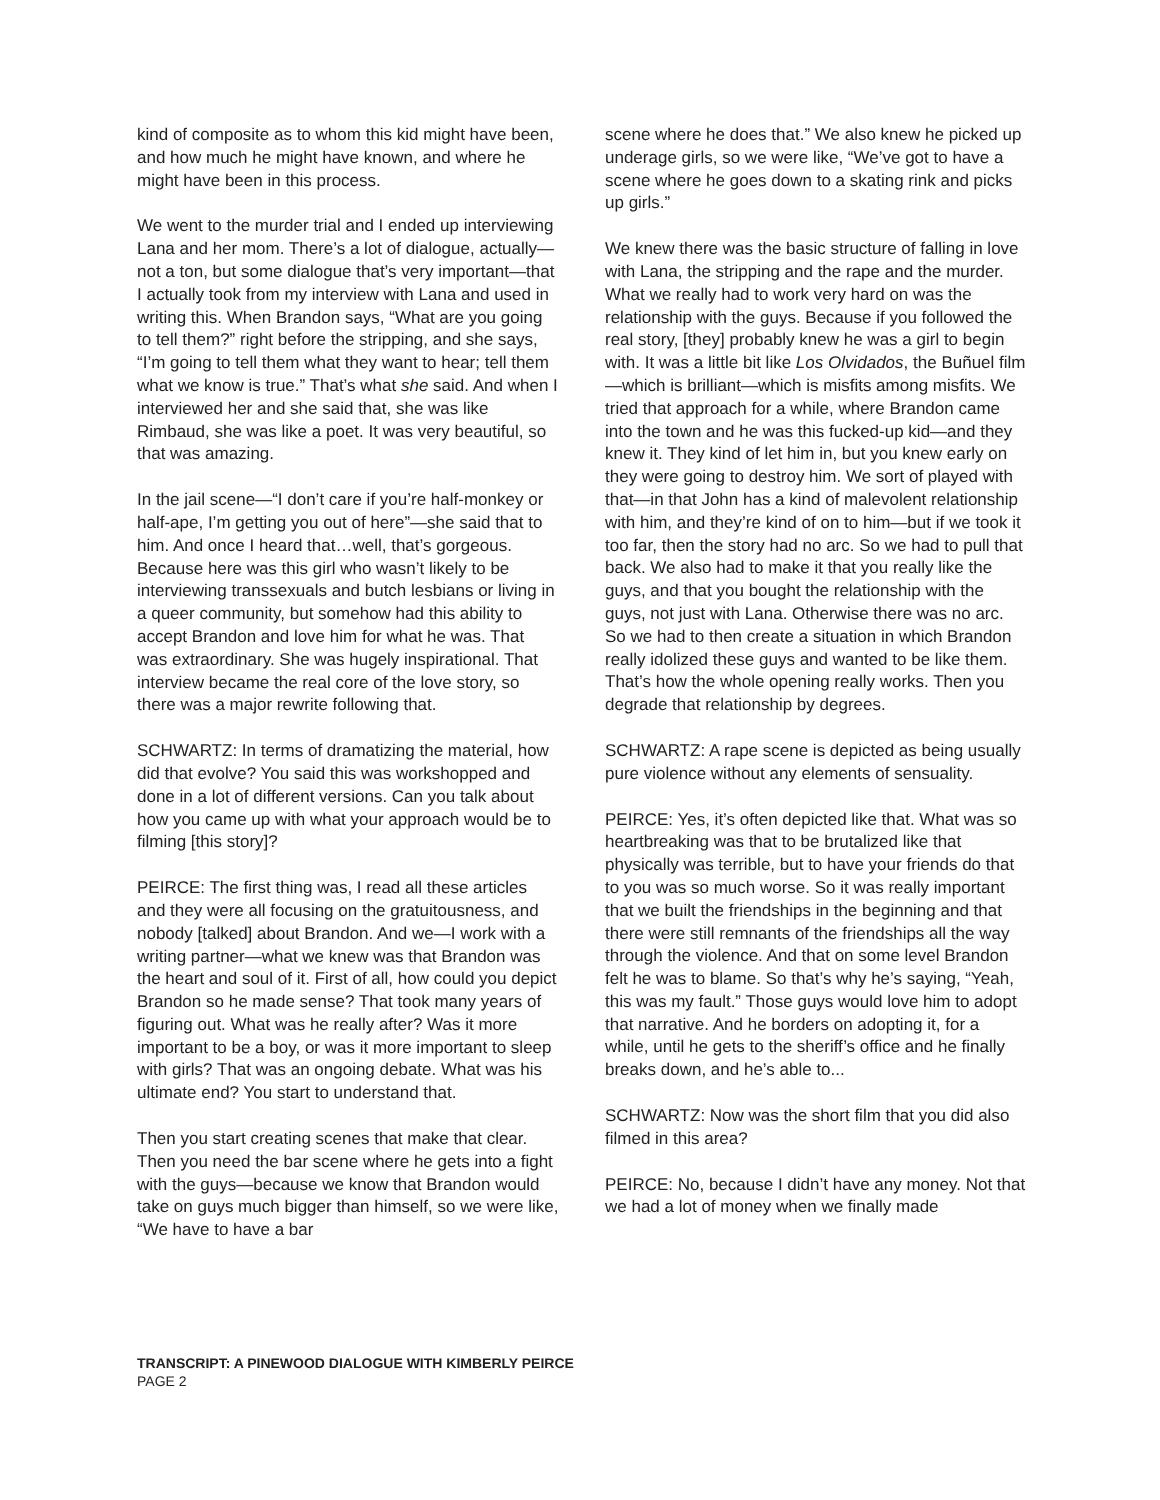kind of composite as to whom this kid might have been, and how much he might have known, and where he might have been in this process.
We went to the murder trial and I ended up interviewing Lana and her mom. There’s a lot of dialogue, actually—not a ton, but some dialogue that’s very important—that I actually took from my interview with Lana and used in writing this. When Brandon says, “What are you going to tell them?” right before the stripping, and she says, “I’m going to tell them what they want to hear; tell them what we know is true.” That’s what she said. And when I interviewed her and she said that, she was like Rimbaud, she was like a poet. It was very beautiful, so that was amazing.
In the jail scene—“I don’t care if you’re half-monkey or half-ape, I’m getting you out of here”—she said that to him. And once I heard that…well, that’s gorgeous. Because here was this girl who wasn’t likely to be interviewing transsexuals and butch lesbians or living in a queer community, but somehow had this ability to accept Brandon and love him for what he was. That was extraordinary. She was hugely inspirational. That interview became the real core of the love story, so there was a major rewrite following that.
SCHWARTZ: In terms of dramatizing the material, how did that evolve? You said this was workshopped and done in a lot of different versions. Can you talk about how you came up with what your approach would be to filming [this story]?
PEIRCE: The first thing was, I read all these articles and they were all focusing on the gratuitousness, and nobody [talked] about Brandon. And we—I work with a writing partner—what we knew was that Brandon was the heart and soul of it. First of all, how could you depict Brandon so he made sense? That took many years of figuring out. What was he really after? Was it more important to be a boy, or was it more important to sleep with girls? That was an ongoing debate. What was his ultimate end? You start to understand that.
Then you start creating scenes that make that clear. Then you need the bar scene where he gets into a fight with the guys—because we know that Brandon would take on guys much bigger than himself, so we were like, “We have to have a bar
scene where he does that.” We also knew he picked up underage girls, so we were like, “We’ve got to have a scene where he goes down to a skating rink and picks up girls.”
We knew there was the basic structure of falling in love with Lana, the stripping and the rape and the murder. What we really had to work very hard on was the relationship with the guys. Because if you followed the real story, [they] probably knew he was a girl to begin with. It was a little bit like Los Olvidados, the Buñuel film—which is brilliant—which is misfits among misfits. We tried that approach for a while, where Brandon came into the town and he was this fucked-up kid—and they knew it. They kind of let him in, but you knew early on they were going to destroy him. We sort of played with that—in that John has a kind of malevolent relationship with him, and they’re kind of on to him—but if we took it too far, then the story had no arc. So we had to pull that back. We also had to make it that you really like the guys, and that you bought the relationship with the guys, not just with Lana. Otherwise there was no arc. So we had to then create a situation in which Brandon really idolized these guys and wanted to be like them. That’s how the whole opening really works. Then you degrade that relationship by degrees.
SCHWARTZ: A rape scene is depicted as being usually pure violence without any elements of sensuality.
PEIRCE: Yes, it’s often depicted like that. What was so heartbreaking was that to be brutalized like that physically was terrible, but to have your friends do that to you was so much worse. So it was really important that we built the friendships in the beginning and that there were still remnants of the friendships all the way through the violence. And that on some level Brandon felt he was to blame. So that’s why he’s saying, “Yeah, this was my fault.” Those guys would love him to adopt that narrative. And he borders on adopting it, for a while, until he gets to the sheriff’s office and he finally breaks down, and he’s able to...
SCHWARTZ: Now was the short film that you did also filmed in this area?
PEIRCE: No, because I didn’t have any money. Not that we had a lot of money when we finally made
TRANSCRIPT: A PINEWOOD DIALOGUE WITH KIMBERLY PEIRCE
PAGE 2